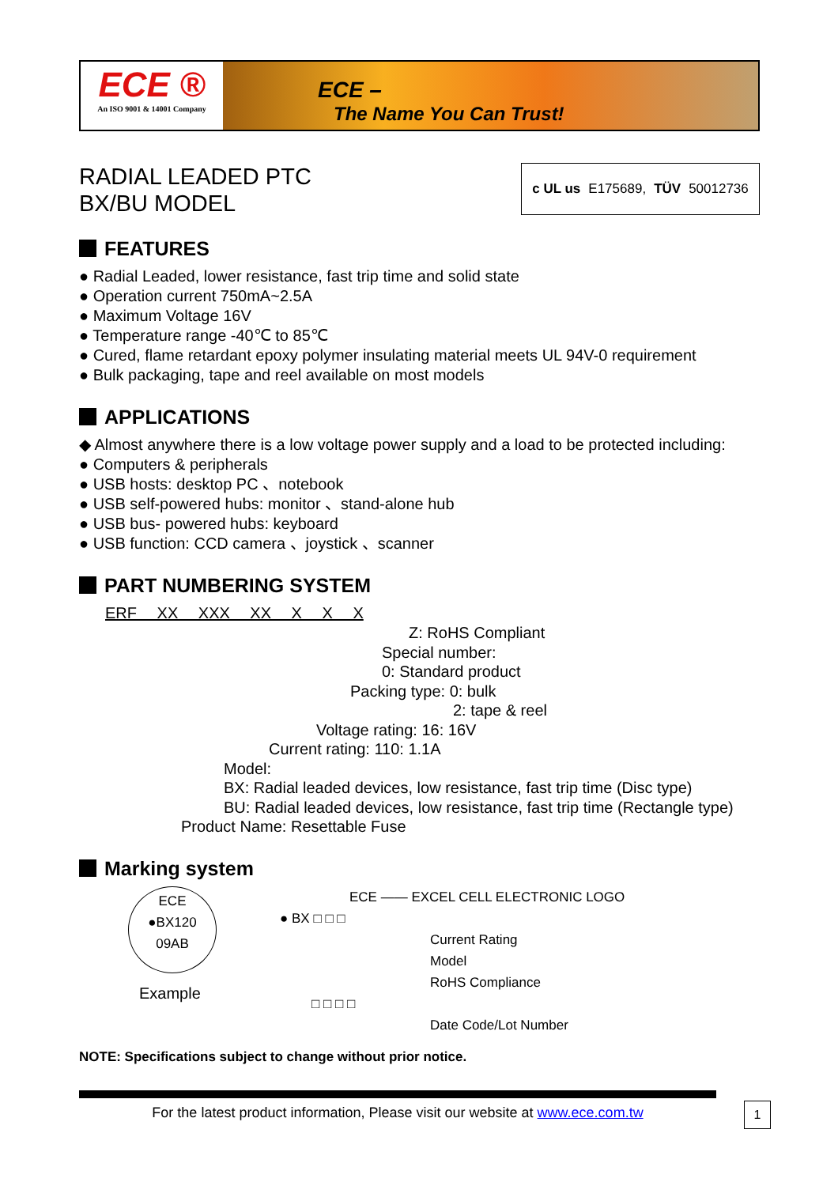ECE ®
An ISO 9001 & 14001 Company
ECE –
The Name You Can Trust!
RADIAL LEADED PTC
BX/BU MODEL
c UL us E175689, TÜV 50012736
FEATURES
● Radial Leaded, lower resistance, fast trip time and solid state
● Operation current 750mA~2.5A
● Maximum Voltage 16V
● Temperature range -40℃ to 85℃
● Cured, flame retardant epoxy polymer insulating material meets UL 94V-0 requirement
● Bulk packaging, tape and reel available on most models
APPLICATIONS
◆ Almost anywhere there is a low voltage power supply and a load to be protected including:
● Computers & peripherals
● USB hosts: desktop PC 、notebook
● USB self-powered hubs: monitor 、stand-alone hub
● USB bus- powered hubs: keyboard
● USB function: CCD camera 、joystick 、scanner
PART NUMBERING SYSTEM
ERF XX XXX XX X X X
Z: RoHS Compliant
Special number:
0: Standard product
Packing type: 0: bulk
2: tape & reel
Voltage rating: 16: 16V
Current rating: 110: 1.1A
Model:
BX: Radial leaded devices, low resistance, fast trip time (Disc type)
BU: Radial leaded devices, low resistance, fast trip time (Rectangle type)
Product Name: Resettable Fuse
Marking system
ECE
●BX120
09AB
Example
ECE —— EXCEL CELL ELECTRONIC LOGO
● BX □ □ □
Current Rating
Model
RoHS Compliance
□ □ □ □
Date Code/Lot Number
NOTE: Specifications subject to change without prior notice.
For the latest product information, Please visit our website at www.ece.com.tw
1